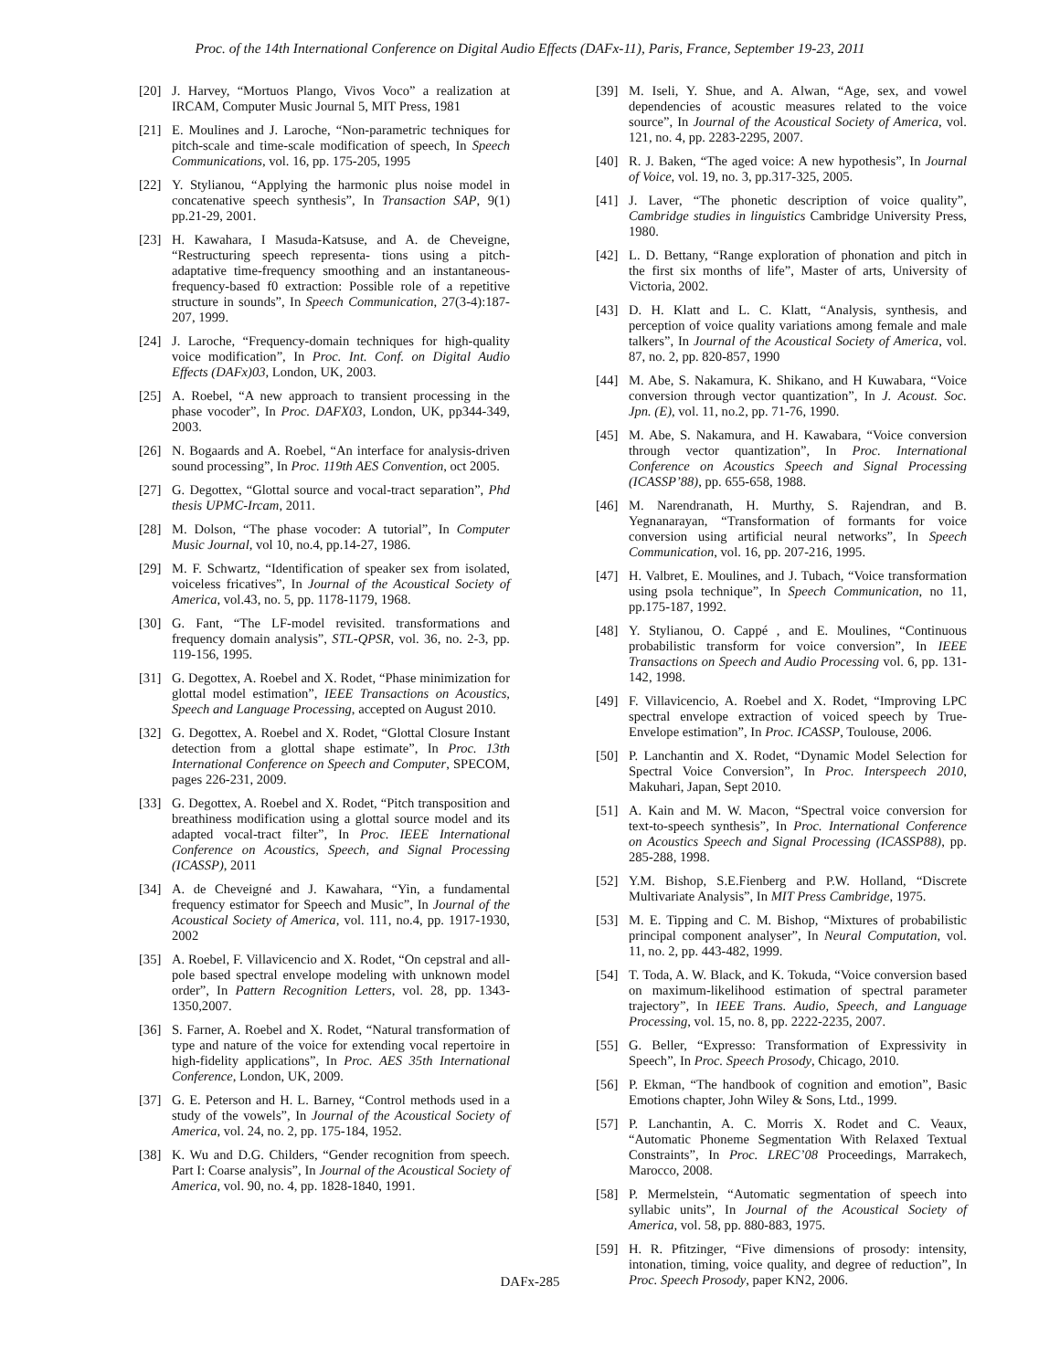Proc. of the 14th International Conference on Digital Audio Effects (DAFx-11), Paris, France, September 19-23, 2011
[20] J. Harvey, “Mortuos Plango, Vivos Voco” a realization at IRCAM, Computer Music Journal 5, MIT Press, 1981
[21] E. Moulines and J. Laroche, “Non-parametric techniques for pitch-scale and time-scale modification of speech, In Speech Communications, vol. 16, pp. 175-205, 1995
[22] Y. Stylianou, “Applying the harmonic plus noise model in concatenative speech synthesis”, In Transaction SAP, 9(1) pp.21-29, 2001.
[23] H. Kawahara, I Masuda-Katsuse, and A. de Cheveigne, “Restructuring speech representa- tions using a pitch-adaptative time-frequency smoothing and an instantaneous-frequency-based f0 extraction: Possible role of a repetitive structure in sounds”, In Speech Communication, 27(3-4):187-207, 1999.
[24] J. Laroche, “Frequency-domain techniques for high-quality voice modification”, In Proc. Int. Conf. on Digital Audio Effects (DAFx)03, London, UK, 2003.
[25] A. Roebel, “A new approach to transient processing in the phase vocoder”, In Proc. DAFX03, London, UK, pp344-349, 2003.
[26] N. Bogaards and A. Roebel, “An interface for analysis-driven sound processing”, In Proc. 119th AES Convention, oct 2005.
[27] G. Degottex, “Glottal source and vocal-tract separation”, Phd thesis UPMC-Ircam, 2011.
[28] M. Dolson, “The phase vocoder: A tutorial”, In Computer Music Journal, vol 10, no.4, pp.14-27, 1986.
[29] M. F. Schwartz, “Identification of speaker sex from isolated, voiceless fricatives”, In Journal of the Acoustical Society of America, vol.43, no. 5, pp. 1178-1179, 1968.
[30] G. Fant, “The LF-model revisited. transformations and frequency domain analysis”, STL-QPSR, vol. 36, no. 2-3, pp. 119-156, 1995.
[31] G. Degottex, A. Roebel and X. Rodet, “Phase minimization for glottal model estimation”, IEEE Transactions on Acoustics, Speech and Language Processing, accepted on August 2010.
[32] G. Degottex, A. Roebel and X. Rodet, “Glottal Closure Instant detection from a glottal shape estimate”, In Proc. 13th International Conference on Speech and Computer, SPECOM, pages 226-231, 2009.
[33] G. Degottex, A. Roebel and X. Rodet, “Pitch transposition and breathiness modification using a glottal source model and its adapted vocal-tract filter”, In Proc. IEEE International Conference on Acoustics, Speech, and Signal Processing (ICASSP), 2011
[34] A. de Cheveigné and J. Kawahara, “Yin, a fundamental frequency estimator for Speech and Music”, In Journal of the Acoustical Society of America, vol. 111, no.4, pp. 1917-1930, 2002
[35] A. Roebel, F. Villavicencio and X. Rodet, “On cepstral and all-pole based spectral envelope modeling with unknown model order”, In Pattern Recognition Letters, vol. 28, pp. 1343-1350,2007.
[36] S. Farner, A. Roebel and X. Rodet, “Natural transformation of type and nature of the voice for extending vocal repertoire in high-fidelity applications”, In Proc. AES 35th International Conference, London, UK, 2009.
[37] G. E. Peterson and H. L. Barney, “Control methods used in a study of the vowels”, In Journal of the Acoustical Society of America, vol. 24, no. 2, pp. 175-184, 1952.
[38] K. Wu and D.G. Childers, “Gender recognition from speech. Part I: Coarse analysis”, In Journal of the Acoustical Society of America, vol. 90, no. 4, pp. 1828-1840, 1991.
[39] M. Iseli, Y. Shue, and A. Alwan, “Age, sex, and vowel dependencies of acoustic measures related to the voice source”, In Journal of the Acoustical Society of America, vol. 121, no. 4, pp. 2283-2295, 2007.
[40] R. J. Baken, “The aged voice: A new hypothesis”, In Journal of Voice, vol. 19, no. 3, pp.317-325, 2005.
[41] J. Laver, “The phonetic description of voice quality”, Cambridge studies in linguistics Cambridge University Press, 1980.
[42] L. D. Bettany, “Range exploration of phonation and pitch in the first six months of life”, Master of arts, University of Victoria, 2002.
[43] D. H. Klatt and L. C. Klatt, “Analysis, synthesis, and perception of voice quality variations among female and male talkers”, In Journal of the Acoustical Society of America, vol. 87, no. 2, pp. 820-857, 1990
[44] M. Abe, S. Nakamura, K. Shikano, and H Kuwabara, “Voice conversion through vector quantization”, In J. Acoust. Soc. Jpn. (E), vol. 11, no.2, pp. 71-76, 1990.
[45] M. Abe, S. Nakamura, and H. Kawabara, “Voice conversion through vector quantization”, In Proc. International Conference on Acoustics Speech and Signal Processing (ICASSP’88), pp. 655-658, 1988.
[46] M. Narendranath, H. Murthy, S. Rajendran, and B. Yegnanarayan, “Transformation of formants for voice conversion using artificial neural networks”, In Speech Communication, vol. 16, pp. 207-216, 1995.
[47] H. Valbret, E. Moulines, and J. Tubach, “Voice transformation using psola technique”, In Speech Communication, no 11, pp.175-187, 1992.
[48] Y. Stylianou, O. Cappé , and E. Moulines, “Continuous probabilistic transform for voice conversion”, In IEEE Transactions on Speech and Audio Processing vol. 6, pp. 131-142, 1998.
[49] F. Villavicencio, A. Roebel and X. Rodet, “Improving LPC spectral envelope extraction of voiced speech by True-Envelope estimation”, In Proc. ICASSP, Toulouse, 2006.
[50] P. Lanchantin and X. Rodet, “Dynamic Model Selection for Spectral Voice Conversion”, In Proc. Interspeech 2010, Makuhari, Japan, Sept 2010.
[51] A. Kain and M. W. Macon, “Spectral voice conversion for text-to-speech synthesis”, In Proc. International Conference on Acoustics Speech and Signal Processing (ICASSP88), pp. 285-288, 1998.
[52] Y.M. Bishop, S.E.Fienberg and P.W. Holland, “Discrete Multivariate Analysis”, In MIT Press Cambridge, 1975.
[53] M. E. Tipping and C. M. Bishop, “Mixtures of probabilistic principal component analyser”, In Neural Computation, vol. 11, no. 2, pp. 443-482, 1999.
[54] T. Toda, A. W. Black, and K. Tokuda, “Voice conversion based on maximum-likelihood estimation of spectral parameter trajectory”, In IEEE Trans. Audio, Speech, and Language Processing, vol. 15, no. 8, pp. 2222-2235, 2007.
[55] G. Beller, “Expresso: Transformation of Expressivity in Speech”, In Proc. Speech Prosody, Chicago, 2010.
[56] P. Ekman, “The handbook of cognition and emotion”, Basic Emotions chapter, John Wiley & Sons, Ltd., 1999.
[57] P. Lanchantin, A. C. Morris X. Rodet and C. Veaux, “Automatic Phoneme Segmentation With Relaxed Textual Constraints”, In Proc. LREC’08 Proceedings, Marrakech, Marocco, 2008.
[58] P. Mermelstein, “Automatic segmentation of speech into syllabic units”, In Journal of the Acoustical Society of America, vol. 58, pp. 880-883, 1975.
[59] H. R. Pfitzinger, “Five dimensions of prosody: intensity, intonation, timing, voice quality, and degree of reduction”, In Proc. Speech Prosody, paper KN2, 2006.
DAFx-285